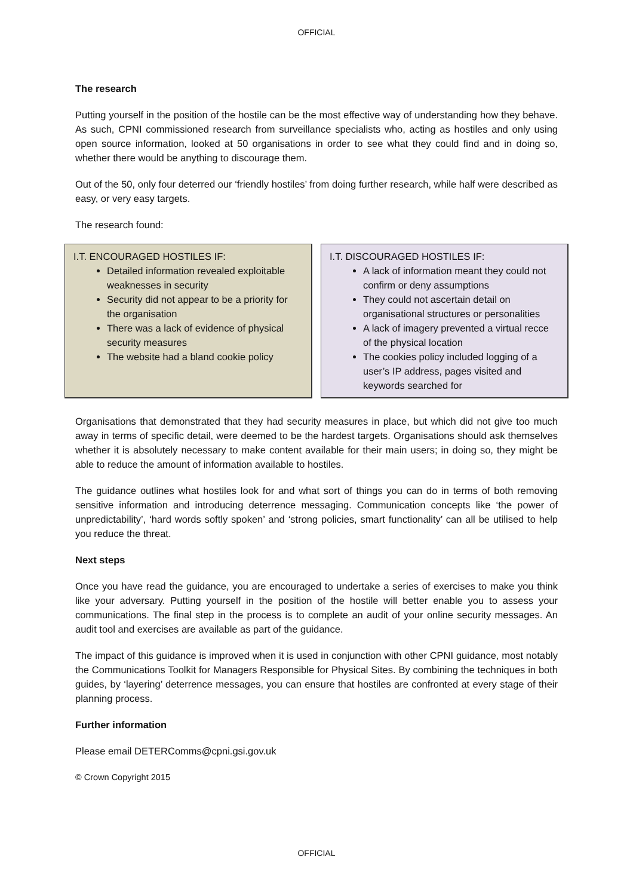OFFICIAL
The research
Putting yourself in the position of the hostile can be the most effective way of understanding how they behave. As such, CPNI commissioned research from surveillance specialists who, acting as hostiles and only using open source information, looked at 50 organisations in order to see what they could find and in doing so, whether there would be anything to discourage them.
Out of the 50, only four deterred our ‘friendly hostiles’ from doing further research, while half were described as easy, or very easy targets.
The research found:
I.T. ENCOURAGED HOSTILES IF:
Detailed information revealed exploitable weaknesses in security
Security did not appear to be a priority for the organisation
There was a lack of evidence of physical security measures
The website had a bland cookie policy
I.T. DISCOURAGED HOSTILES IF:
A lack of information meant they could not confirm or deny assumptions
They could not ascertain detail on organisational structures or personalities
A lack of imagery prevented a virtual recce of the physical location
The cookies policy included logging of a user’s IP address, pages visited and keywords searched for
Organisations that demonstrated that they had security measures in place, but which did not give too much away in terms of specific detail, were deemed to be the hardest targets. Organisations should ask themselves whether it is absolutely necessary to make content available for their main users; in doing so, they might be able to reduce the amount of information available to hostiles.
The guidance outlines what hostiles look for and what sort of things you can do in terms of both removing sensitive information and introducing deterrence messaging. Communication concepts like ‘the power of unpredictability’, ‘hard words softly spoken’ and ‘strong policies, smart functionality’ can all be utilised to help you reduce the threat.
Next steps
Once you have read the guidance, you are encouraged to undertake a series of exercises to make you think like your adversary. Putting yourself in the position of the hostile will better enable you to assess your communications. The final step in the process is to complete an audit of your online security messages. An audit tool and exercises are available as part of the guidance.
The impact of this guidance is improved when it is used in conjunction with other CPNI guidance, most notably the Communications Toolkit for Managers Responsible for Physical Sites. By combining the techniques in both guides, by ‘layering’ deterrence messages, you can ensure that hostiles are confronted at every stage of their planning process.
Further information
Please email DETERComms@cpni.gsi.gov.uk
© Crown Copyright 2015
OFFICIAL